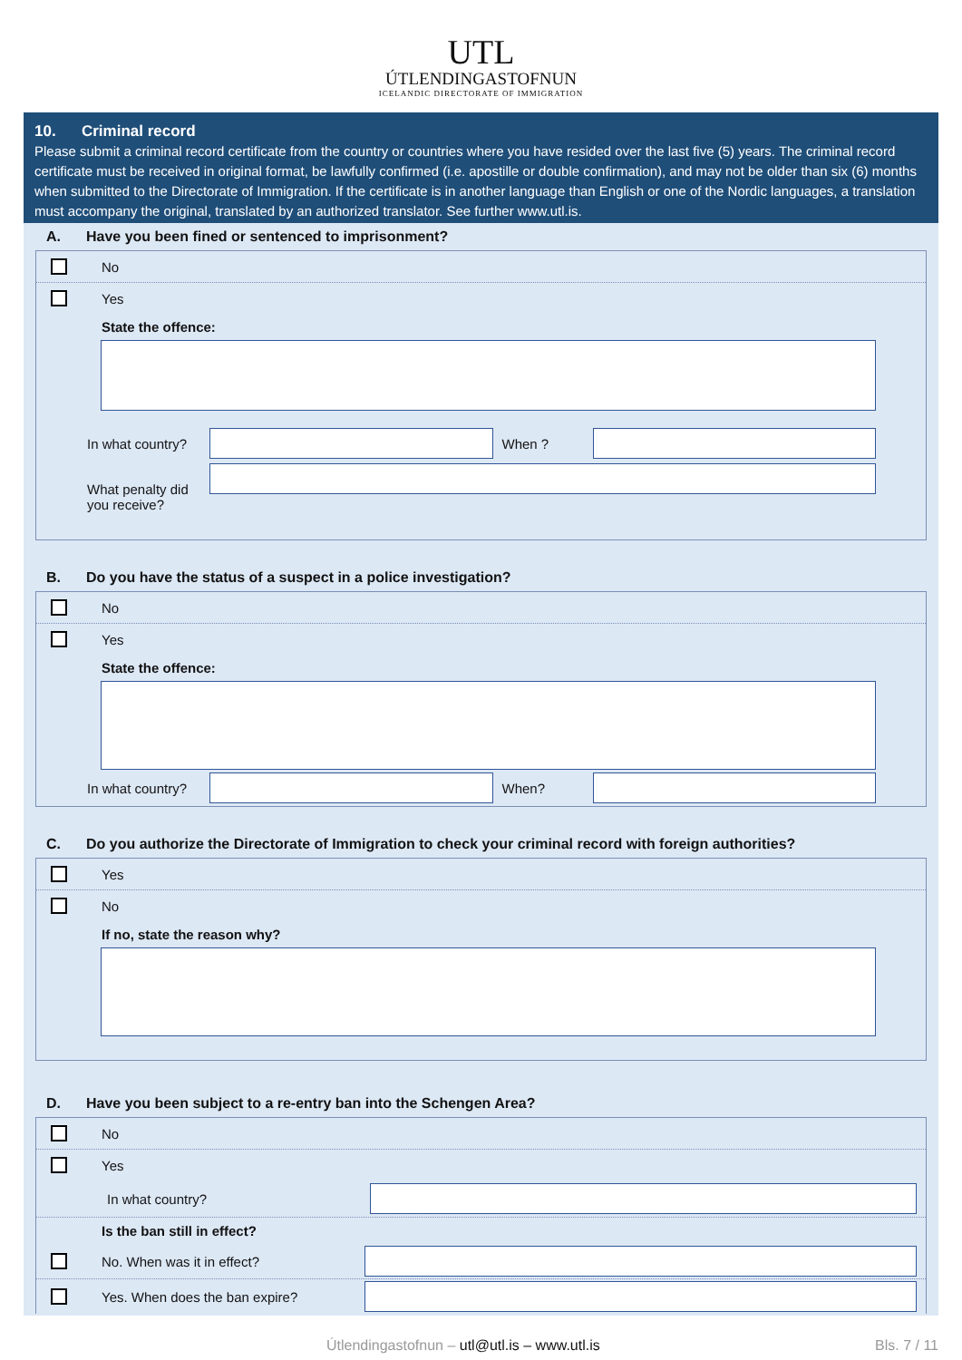UTL
ÚTLENDINGASTOFNUN
ICELANDIC DIRECTORATE OF IMMIGRATION
10. Criminal record
Please submit a criminal record certificate from the country or countries where you have resided over the last five (5) years. The criminal record certificate must be received in original format, be lawfully confirmed (i.e. apostille or double confirmation), and may not be older than six (6) months when submitted to the Directorate of Immigration. If the certificate is in another language than English or one of the Nordic languages, a translation must accompany the original, translated by an authorized translator. See further www.utl.is.
A. Have you been fined or sentenced to imprisonment?
No
Yes
State the offence:
In what country?
When ?
What penalty did you receive?
B. Do you have the status of a suspect in a police investigation?
No
Yes
State the offence:
In what country?
When?
C. Do you authorize the Directorate of Immigration to check your criminal record with foreign authorities?
Yes
No
If no, state the reason why?
D. Have you been subject to a re-entry ban into the Schengen Area?
No
Yes
In what country?
Is the ban still in effect?
No. When was it in effect?
Yes. When does the ban expire?
Útlendingastofnun – utl@utl.is – www.utl.is
Bls. 7 / 11